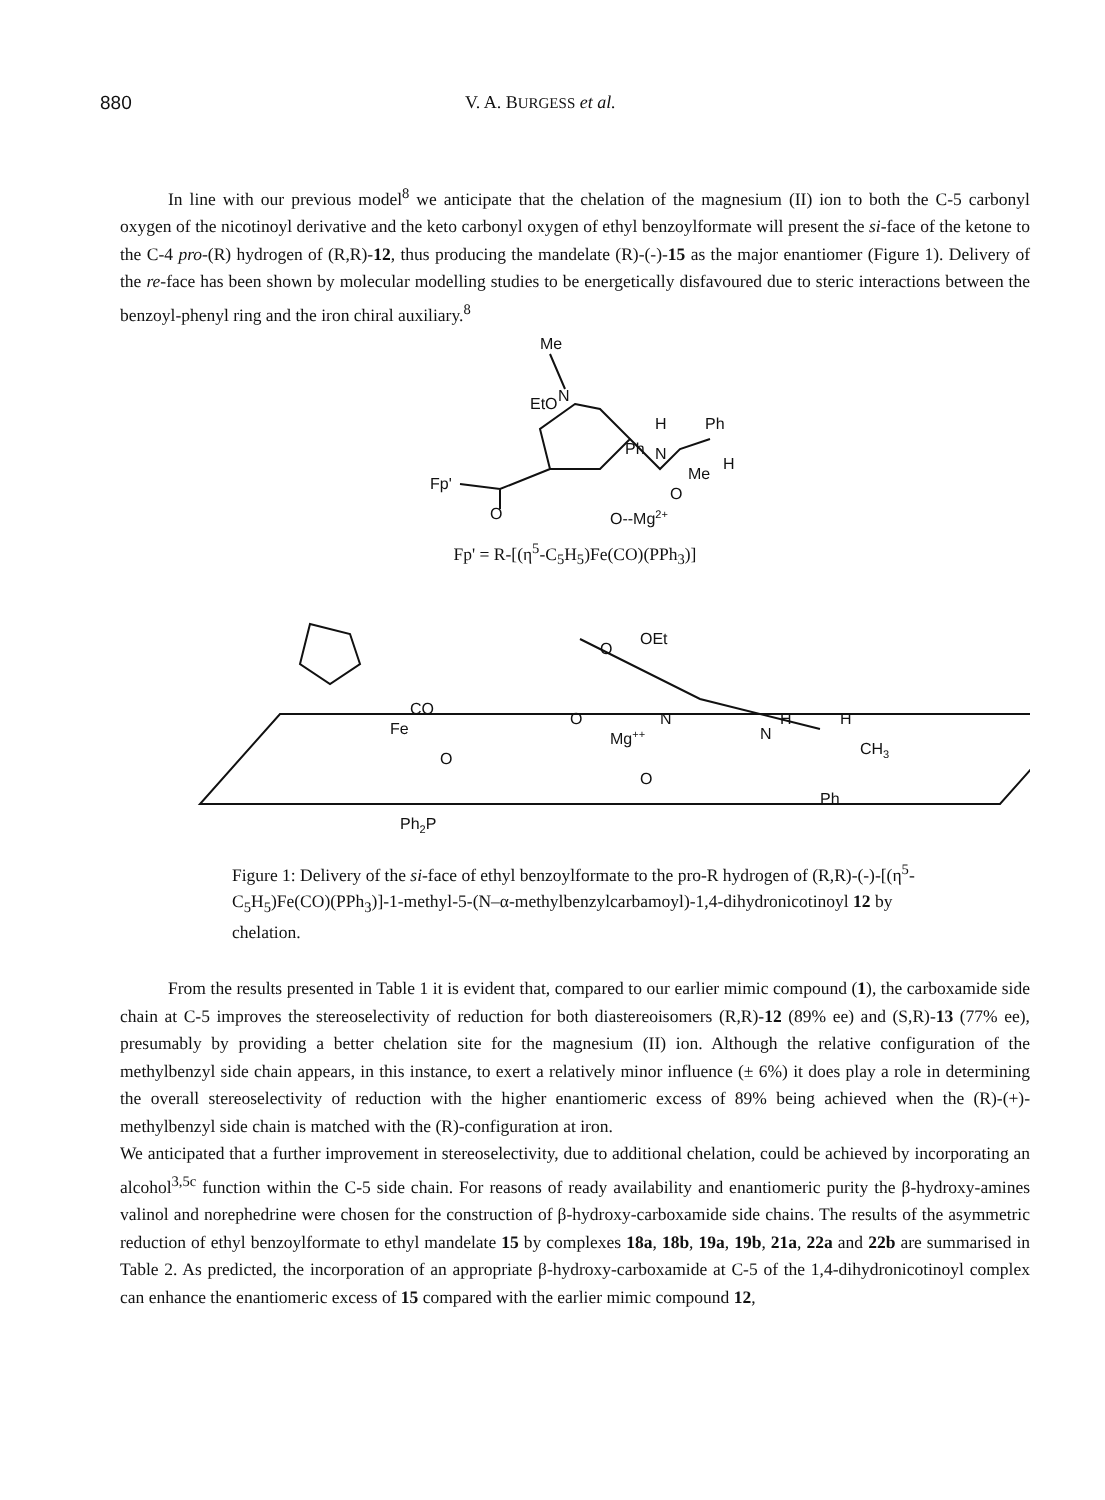880 V. A. BURGESS et al.
In line with our previous model<sup>8</sup> we anticipate that the chelation of the magnesium (II) ion to both the C-5 carbonyl oxygen of the nicotinoyl derivative and the keto carbonyl oxygen of ethyl benzoylformate will present the si-face of the ketone to the C-4 pro-(R) hydrogen of (R,R)-12, thus producing the mandelate (R)-(-)-15 as the major enantiomer (Figure 1). Delivery of the re-face has been shown by molecular modelling studies to be energetically disfavoured due to steric interactions between the benzoyl-phenyl ring and the iron chiral auxiliary.<sup>8</sup>
Me
EtO
N
Ph
N
H
Ph
H
Me
Fp'
O
O
O--Mg2+
Fp' = R-[(η<sup>5</sup>-C<sub>5</sub>H<sub>5</sub>)Fe(CO)(PPh<sub>3</sub>)]
O
OEt
CO
Fe
O
N
Mg++
N
H
H
CH3
O
O
Ph
Ph2P
Figure 1: Delivery of the si-face of ethyl benzoylformate to the pro-R hydrogen of (R,R)-(-)-[(η<sup>5</sup>-C<sub>5</sub>H<sub>5</sub>)Fe(CO)(PPh<sub>3</sub>)]-1-methyl-5-(N–α-methylbenzylcarbamoyl)-1,4-dihydronicotinoyl 12 by chelation.
From the results presented in Table 1 it is evident that, compared to our earlier mimic compound (1), the carboxamide side chain at C-5 improves the stereoselectivity of reduction for both diastereoisomers (R,R)-12 (89% ee) and (S,R)-13 (77% ee), presumably by providing a better chelation site for the magnesium (II) ion. Although the relative configuration of the methylbenzyl side chain appears, in this instance, to exert a relatively minor influence (± 6%) it does play a role in determining the overall stereoselectivity of reduction with the higher enantiomeric excess of 89% being achieved when the (R)-(+)-methylbenzyl side chain is matched with the (R)-configuration at iron.
We anticipated that a further improvement in stereoselectivity, due to additional chelation, could be achieved by incorporating an alcohol<sup>3,5c</sup> function within the C-5 side chain. For reasons of ready availability and enantiomeric purity the β-hydroxy-amines valinol and norephedrine were chosen for the construction of β-hydroxy-carboxamide side chains. The results of the asymmetric reduction of ethyl benzoylformate to ethyl mandelate 15 by complexes 18a, 18b, 19a, 19b, 21a, 22a and 22b are summarised in Table 2. As predicted, the incorporation of an appropriate β-hydroxy-carboxamide at C-5 of the 1,4-dihydronicotinoyl complex can enhance the enantiomeric excess of 15 compared with the earlier mimic compound 12,